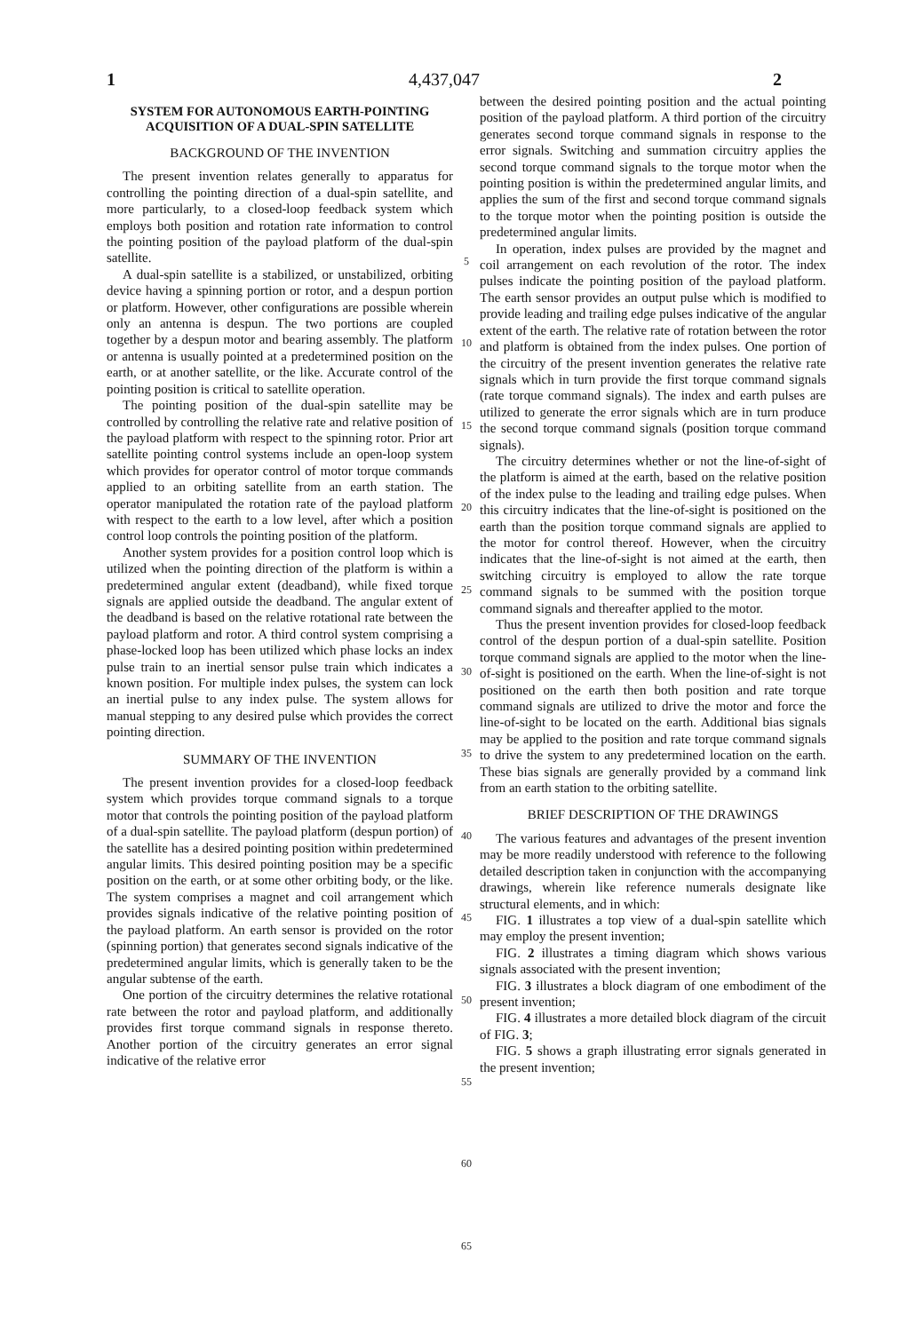1 4,437,047 2
SYSTEM FOR AUTONOMOUS EARTH-POINTING ACQUISITION OF A DUAL-SPIN SATELLITE
BACKGROUND OF THE INVENTION
The present invention relates generally to apparatus for controlling the pointing direction of a dual-spin satellite, and more particularly, to a closed-loop feedback system which employs both position and rotation rate information to control the pointing position of the payload platform of the dual-spin satellite.
A dual-spin satellite is a stabilized, or unstabilized, orbiting device having a spinning portion or rotor, and a despun portion or platform. However, other configurations are possible wherein only an antenna is despun. The two portions are coupled together by a despun motor and bearing assembly. The platform or antenna is usually pointed at a predetermined position on the earth, or at another satellite, or the like. Accurate control of the pointing position is critical to satellite operation.
The pointing position of the dual-spin satellite may be controlled by controlling the relative rate and relative position of the payload platform with respect to the spinning rotor. Prior art satellite pointing control systems include an open-loop system which provides for operator control of motor torque commands applied to an orbiting satellite from an earth station. The operator manipulated the rotation rate of the payload platform with respect to the earth to a low level, after which a position control loop controls the pointing position of the platform.
Another system provides for a position control loop which is utilized when the pointing direction of the platform is within a predetermined angular extent (deadband), while fixed torque signals are applied outside the deadband. The angular extent of the deadband is based on the relative rotational rate between the payload platform and rotor. A third control system comprising a phase-locked loop has been utilized which phase locks an index pulse train to an inertial sensor pulse train which indicates a known position. For multiple index pulses, the system can lock an inertial pulse to any index pulse. The system allows for manual stepping to any desired pulse which provides the correct pointing direction.
SUMMARY OF THE INVENTION
The present invention provides for a closed-loop feedback system which provides torque command signals to a torque motor that controls the pointing position of the payload platform of a dual-spin satellite. The payload platform (despun portion) of the satellite has a desired pointing position within predetermined angular limits. This desired pointing position may be a specific position on the earth, or at some other orbiting body, or the like. The system comprises a magnet and coil arrangement which provides signals indicative of the relative pointing position of the payload platform. An earth sensor is provided on the rotor (spinning portion) that generates second signals indicative of the predetermined angular limits, which is generally taken to be the angular subtense of the earth.
One portion of the circuitry determines the relative rotational rate between the rotor and payload platform, and additionally provides first torque command signals in response thereto. Another portion of the circuitry generates an error signal indicative of the relative error
5
10
15
20
25
30
35
40
45
50
55
60
65
between the desired pointing position and the actual pointing position of the payload platform. A third portion of the circuitry generates second torque command signals in response to the error signals. Switching and summation circuitry applies the second torque command signals to the torque motor when the pointing position is within the predetermined angular limits, and applies the sum of the first and second torque command signals to the torque motor when the pointing position is outside the predetermined angular limits.
In operation, index pulses are provided by the magnet and coil arrangement on each revolution of the rotor. The index pulses indicate the pointing position of the payload platform. The earth sensor provides an output pulse which is modified to provide leading and trailing edge pulses indicative of the angular extent of the earth. The relative rate of rotation between the rotor and platform is obtained from the index pulses. One portion of the circuitry of the present invention generates the relative rate signals which in turn provide the first torque command signals (rate torque command signals). The index and earth pulses are utilized to generate the error signals which are in turn produce the second torque command signals (position torque command signals).
The circuitry determines whether or not the line-of-sight of the platform is aimed at the earth, based on the relative position of the index pulse to the leading and trailing edge pulses. When this circuitry indicates that the line-of-sight is positioned on the earth than the position torque command signals are applied to the motor for control thereof. However, when the circuitry indicates that the line-of-sight is not aimed at the earth, then switching circuitry is employed to allow the rate torque command signals to be summed with the position torque command signals and thereafter applied to the motor.
Thus the present invention provides for closed-loop feedback control of the despun portion of a dual-spin satellite. Position torque command signals are applied to the motor when the line-of-sight is positioned on the earth. When the line-of-sight is not positioned on the earth then both position and rate torque command signals are utilized to drive the motor and force the line-of-sight to be located on the earth. Additional bias signals may be applied to the position and rate torque command signals to drive the system to any predetermined location on the earth. These bias signals are generally provided by a command link from an earth station to the orbiting satellite.
BRIEF DESCRIPTION OF THE DRAWINGS
The various features and advantages of the present invention may be more readily understood with reference to the following detailed description taken in conjunction with the accompanying drawings, wherein like reference numerals designate like structural elements, and in which:
FIG. 1 illustrates a top view of a dual-spin satellite which may employ the present invention;
FIG. 2 illustrates a timing diagram which shows various signals associated with the present invention;
FIG. 3 illustrates a block diagram of one embodiment of the present invention;
FIG. 4 illustrates a more detailed block diagram of the circuit of FIG. 3;
FIG. 5 shows a graph illustrating error signals generated in the present invention;